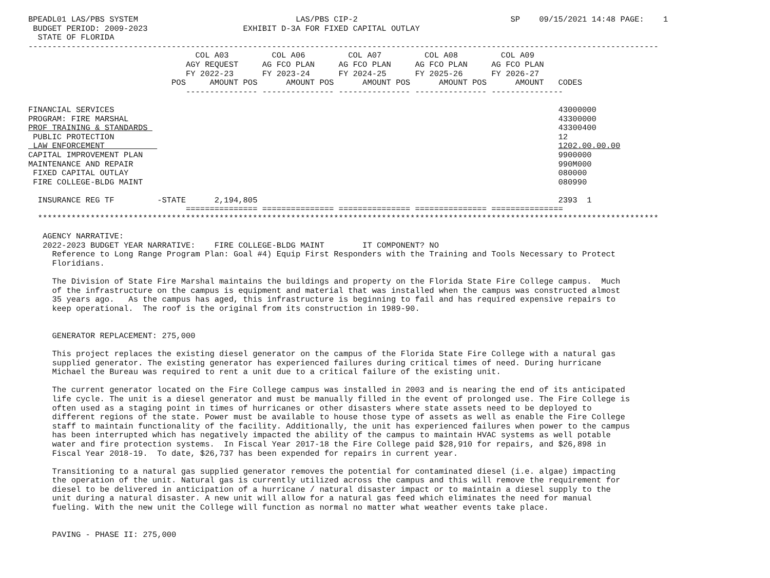BPEADL01 LAS/PBS SYSTEM                                 LAS/PBS CIP-2                                SP    09/15/2021 14:48 PAGE:    1
 BUDGET PERIOD: 2009-2023                    EXHIBIT D-3A FOR FIXED CAPITAL OUTLAY
  STATE OF FLORIDA
------------------------------------------------------------------------------------------------------------------------------------
                                   COL A03         COL A06         COL A07         COL A08         COL A09
                                 AGY REQUEST     AG FCO PLAN     AG FCO PLAN     AG FCO PLAN     AG FCO PLAN
                                 FY 2022-23      FY 2023-24      FY 2024-25      FY 2025-26      FY 2026-27
                              POS     AMOUNT POS      AMOUNT POS      AMOUNT POS      AMOUNT POS      AMOUNT   CODES
                                 --------------- --------------- --------------- --------------- ---------------

FINANCIAL SERVICES                                                                                             43000000
PROGRAM: FIRE MARSHAL                                                                                          43300000
PROF TRAINING & STANDARDS                                                                                      43300400
 PUBLIC PROTECTION                                                                                             12
 LAW ENFORCEMENT                                                                                               1202.00.00.00
CAPITAL IMPROVEMENT PLAN                                                                                       9900000
MAINTENANCE AND REPAIR                                                                                         990M000
 FIXED CAPITAL OUTLAY                                                                                          080000
 FIRE COLLEGE-BLDG MAINT                                                                                       080990

  INSURANCE REG TF         -STATE      2,194,805                                                               2393  1
                                 =============== =============== =============== =============== ===============
  **********************************************************************************************************************************

   AGENCY NARRATIVE:
   2022-2023 BUDGET YEAR NARRATIVE:    FIRE COLLEGE-BLDG MAINT        IT COMPONENT? NO
     Reference to Long Range Program Plan: Goal #4) Equip First Responders with the Training and Tools Necessary to Protect
     Floridians.

     The Division of State Fire Marshal maintains the buildings and property on the Florida State Fire College campus.  Much
     of the infrastructure on the campus is equipment and material that was installed when the campus was constructed almost
     35 years ago.   As the campus has aged, this infrastructure is beginning to fail and has required expensive repairs to
     keep operational.  The roof is the original from its construction in 1989-90.


     GENERATOR REPLACEMENT: 275,000

     This project replaces the existing diesel generator on the campus of the Florida State Fire College with a natural gas
     supplied generator. The existing generator has experienced failures during critical times of need. During hurricane
     Michael the Bureau was required to rent a unit due to a critical failure of the existing unit.

     The current generator located on the Fire College campus was installed in 2003 and is nearing the end of its anticipated
     life cycle. The unit is a diesel generator and must be manually filled in the event of prolonged use. The Fire College is
     often used as a staging point in times of hurricanes or other disasters where state assets need to be deployed to
     different regions of the state. Power must be available to house those type of assets as well as enable the Fire College
     staff to maintain functionality of the facility. Additionally, the unit has experienced failures when power to the campus
     has been interrupted which has negatively impacted the ability of the campus to maintain HVAC systems as well potable
     water and fire protection systems.  In Fiscal Year 2017-18 the Fire College paid $28,910 for repairs, and $26,898 in
     Fiscal Year 2018-19.  To date, $26,737 has been expended for repairs in current year.

     Transitioning to a natural gas supplied generator removes the potential for contaminated diesel (i.e. algae) impacting
     the operation of the unit. Natural gas is currently utilized across the campus and this will remove the requirement for
     diesel to be delivered in anticipation of a hurricane / natural disaster impact or to maintain a diesel supply to the
     unit during a natural disaster. A new unit will allow for a natural gas feed which eliminates the need for manual
     fueling. With the new unit the College will function as normal no matter what weather events take place.


     PAVING - PHASE II: 275,000